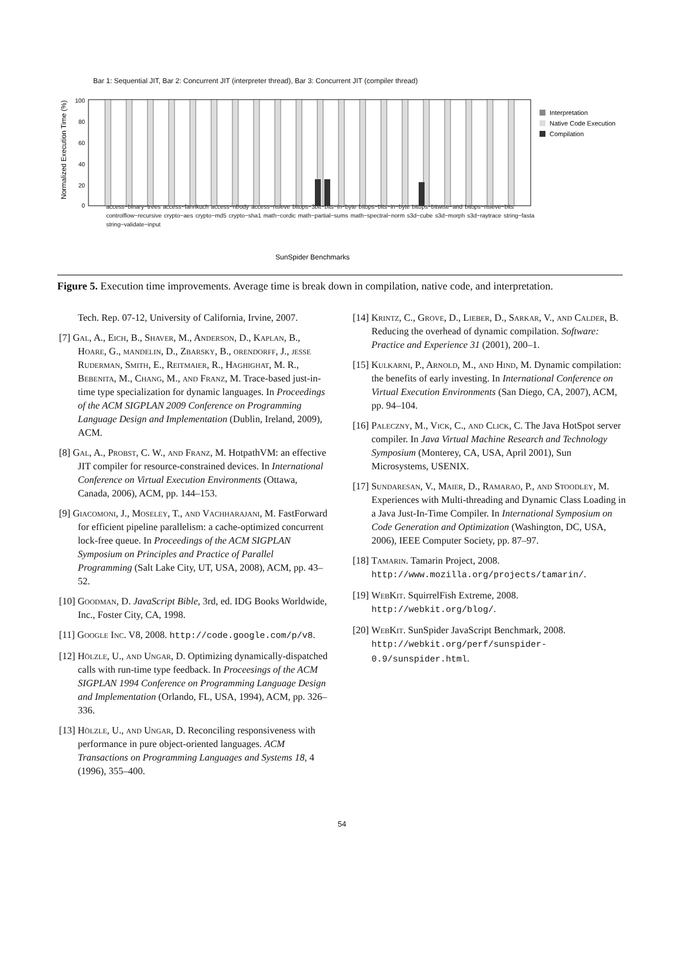Bar 1: Sequential JIT, Bar 2: Concurrent JIT (interpreter thread), Bar 3: Concurrent JIT (compiler thread)
Normalized Execution Time (%)
100
80
60
40
20
0
Interpretation
Native Code Execution
Compilation
SunSpider Benchmarks
access−binary−trees access−fannkuch access−nbody access−nsieve bitops−3bit−bits−in−byte bitops−bits−in−byte bitops−bitwise−and bitops−nsieve−bits controlflow−recursive crypto−aes crypto−md5 crypto−sha1 math−cordic math−partial−sums math−spectral−norm s3d−cube s3d−morph s3d−raytrace string−fasta string−validate−input
Figure 5. Execution time improvements. Average time is break down in compilation, native code, and interpretation.
Tech. Rep. 07-12, University of California, Irvine, 2007.
[7] Gal, A., Eich, B., Shaver, M., Anderson, D., Kaplan, B., Hoare, G., mandelin, D., Zbarsky, B., orendorff, J., jesse Ruderman, Smith, E., Reitmaier, R., Haghighat, M. R., Bebenita, M., Chang, M., and Franz, M. Trace-based just-in-time type specialization for dynamic languages. In Proceedings of the ACM SIGPLAN 2009 Conference on Programming Language Design and Implementation (Dublin, Ireland, 2009), ACM.
[8] Gal, A., Probst, C. W., and Franz, M. HotpathVM: an effective JIT compiler for resource-constrained devices. In International Conference on Virtual Execution Environments (Ottawa, Canada, 2006), ACM, pp. 144–153.
[9] Giacomoni, J., Moseley, T., and Vachharajani, M. FastForward for efficient pipeline parallelism: a cache-optimized concurrent lock-free queue. In Proceedings of the ACM SIGPLAN Symposium on Principles and Practice of Parallel Programming (Salt Lake City, UT, USA, 2008), ACM, pp. 43–52.
[10] Goodman, D. JavaScript Bible, 3rd, ed. IDG Books Worldwide, Inc., Foster City, CA, 1998.
[11] Google Inc. V8, 2008. http://code.google.com/p/v8.
[12] Hölzle, U., and Ungar, D. Optimizing dynamically-dispatched calls with run-time type feedback. In Proceesings of the ACM SIGPLAN 1994 Conference on Programming Language Design and Implementation (Orlando, FL, USA, 1994), ACM, pp. 326–336.
[13] Hölzle, U., and Ungar, D. Reconciling responsiveness with performance in pure object-oriented languages. ACM Transactions on Programming Languages and Systems 18, 4 (1996), 355–400.
[14] Krintz, C., Grove, D., Lieber, D., Sarkar, V., and Calder, B. Reducing the overhead of dynamic compilation. Software: Practice and Experience 31 (2001), 200–1.
[15] Kulkarni, P., Arnold, M., and Hind, M. Dynamic compilation: the benefits of early investing. In International Conference on Virtual Execution Environments (San Diego, CA, 2007), ACM, pp. 94–104.
[16] Paleczny, M., Vick, C., and Click, C. The Java HotSpot server compiler. In Java Virtual Machine Research and Technology Symposium (Monterey, CA, USA, April 2001), Sun Microsystems, USENIX.
[17] Sundaresan, V., Maier, D., Ramarao, P., and Stoodley, M. Experiences with Multi-threading and Dynamic Class Loading in a Java Just-In-Time Compiler. In International Symposium on Code Generation and Optimization (Washington, DC, USA, 2006), IEEE Computer Society, pp. 87–97.
[18] Tamarin. Tamarin Project, 2008. http://www.mozilla.org/projects/tamarin/.
[19] WebKit. SquirrelFish Extreme, 2008. http://webkit.org/blog/.
[20] WebKit. SunSpider JavaScript Benchmark, 2008. http://webkit.org/perf/sunspider-0.9/sunspider.html.
54